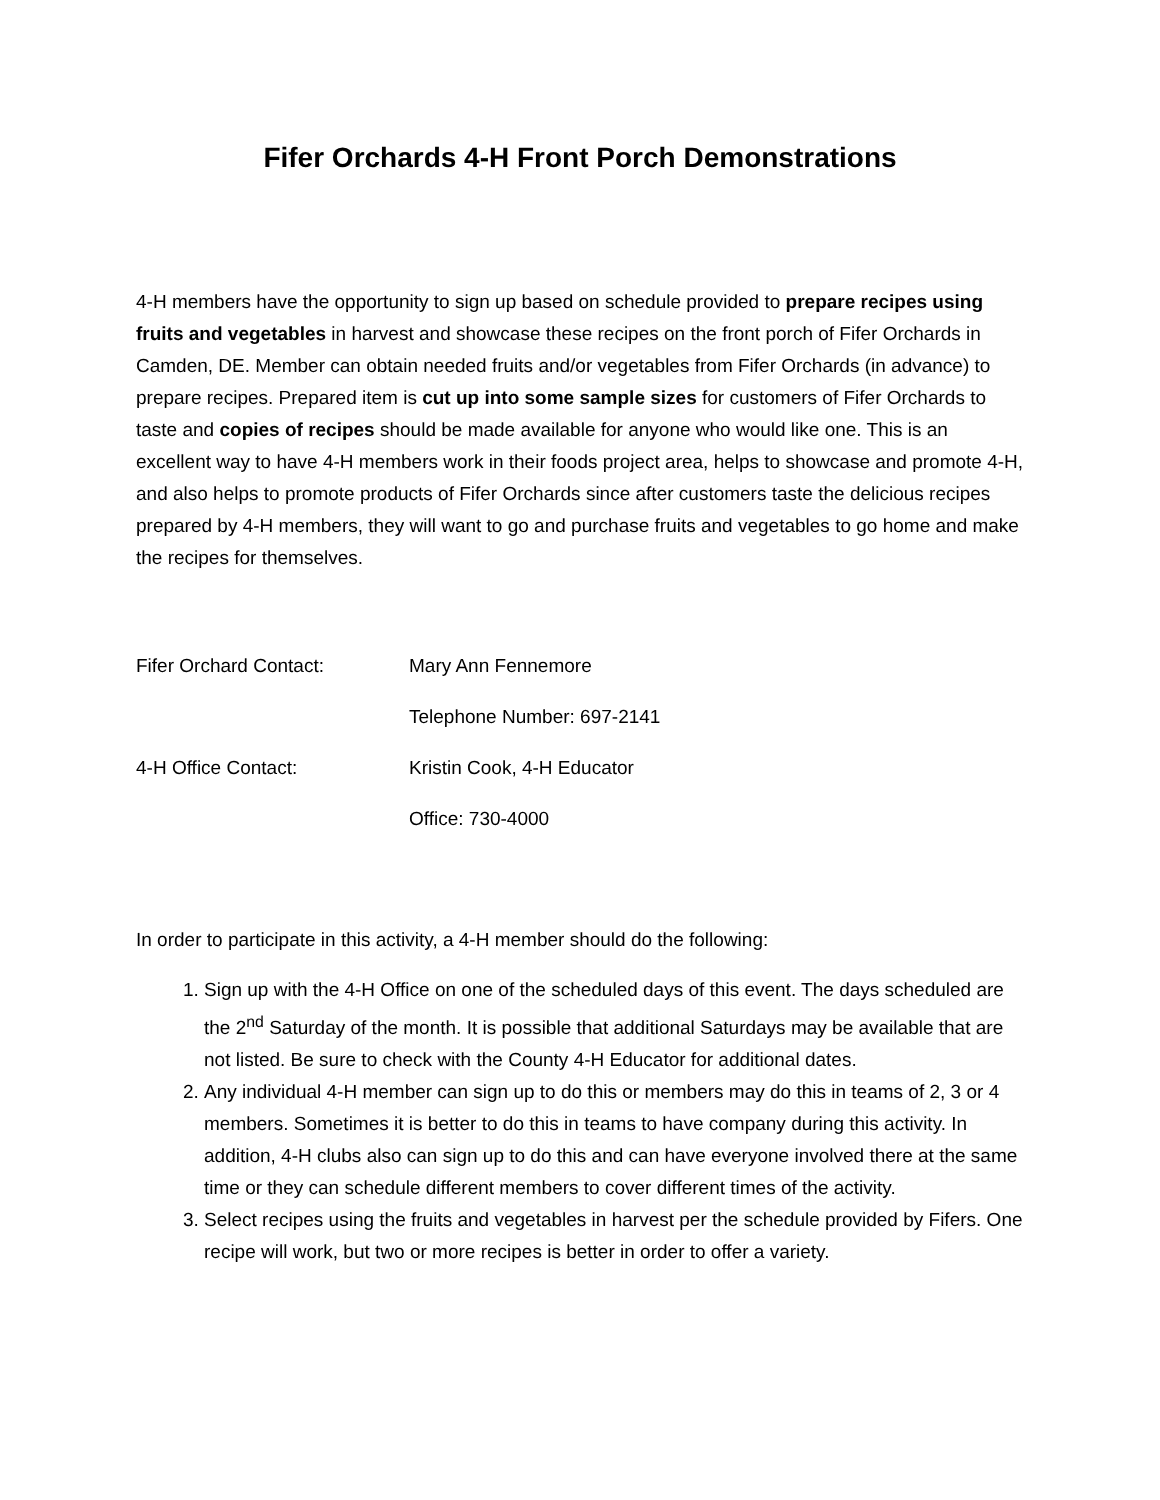Fifer Orchards 4-H Front Porch Demonstrations
4-H members have the opportunity to sign up based on schedule provided to prepare recipes using fruits and vegetables in harvest and showcase these recipes on the front porch of Fifer Orchards in Camden, DE. Member can obtain needed fruits and/or vegetables from Fifer Orchards (in advance) to prepare recipes. Prepared item is cut up into some sample sizes for customers of Fifer Orchards to taste and copies of recipes should be made available for anyone who would like one. This is an excellent way to have 4-H members work in their foods project area, helps to showcase and promote 4-H, and also helps to promote products of Fifer Orchards since after customers taste the delicious recipes prepared by 4-H members, they will want to go and purchase fruits and vegetables to go home and make the recipes for themselves.
Fifer Orchard Contact: Mary Ann Fennemore
Telephone Number: 697-2141
4-H Office Contact: Kristin Cook, 4-H Educator
Office: 730-4000
In order to participate in this activity, a 4-H member should do the following:
1. Sign up with the 4-H Office on one of the scheduled days of this event. The days scheduled are the 2<sup>nd</sup> Saturday of the month. It is possible that additional Saturdays may be available that are not listed. Be sure to check with the County 4-H Educator for additional dates.
2. Any individual 4-H member can sign up to do this or members may do this in teams of 2, 3 or 4 members. Sometimes it is better to do this in teams to have company during this activity. In addition, 4-H clubs also can sign up to do this and can have everyone involved there at the same time or they can schedule different members to cover different times of the activity.
3. Select recipes using the fruits and vegetables in harvest per the schedule provided by Fifers. One recipe will work, but two or more recipes is better in order to offer a variety.